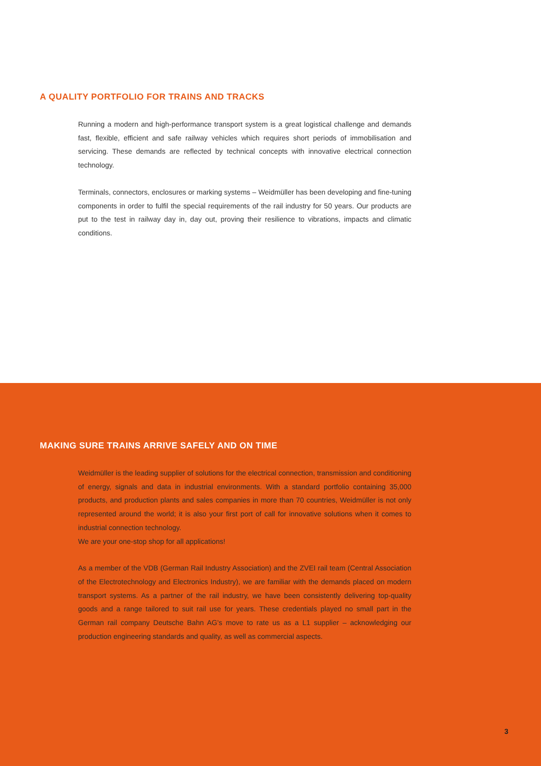A QUALITY PORTFOLIO FOR TRAINS AND TRACKS
Running a modern and high-performance transport system is a great logistical challenge and demands fast, flexible, efficient and safe railway vehicles which requires short periods of immobilisation and servicing. These demands are reflected by technical concepts with innovative electrical connection technology.
Terminals, connectors, enclosures or marking systems – Weidmüller has been developing and fine-tuning components in order to fulfil the special requirements of the rail industry for 50 years. Our products are put to the test in railway day in, day out, proving their resilience to vibrations, impacts and climatic conditions.
MAKING SURE TRAINS ARRIVE SAFELY AND ON TIME
Weidmüller is the leading supplier of solutions for the electrical connection, transmission and conditioning of energy, signals and data in industrial environments. With a standard portfolio containing 35,000 products, and production plants and sales companies in more than 70 countries, Weidmüller is not only represented around the world; it is also your first port of call for innovative solutions when it comes to industrial connection technology.
We are your one-stop shop for all applications!
As a member of the VDB (German Rail Industry Association) and the ZVEI rail team (Central Association of the Electrotechnology and Electronics Industry), we are familiar with the demands placed on modern transport systems. As a partner of the rail industry, we have been consistently delivering top-quality goods and a range tailored to suit rail use for years. These credentials played no small part in the German rail company Deutsche Bahn AG's move to rate us as a L1 supplier – acknowledging our production engineering standards and quality, as well as commercial aspects.
3